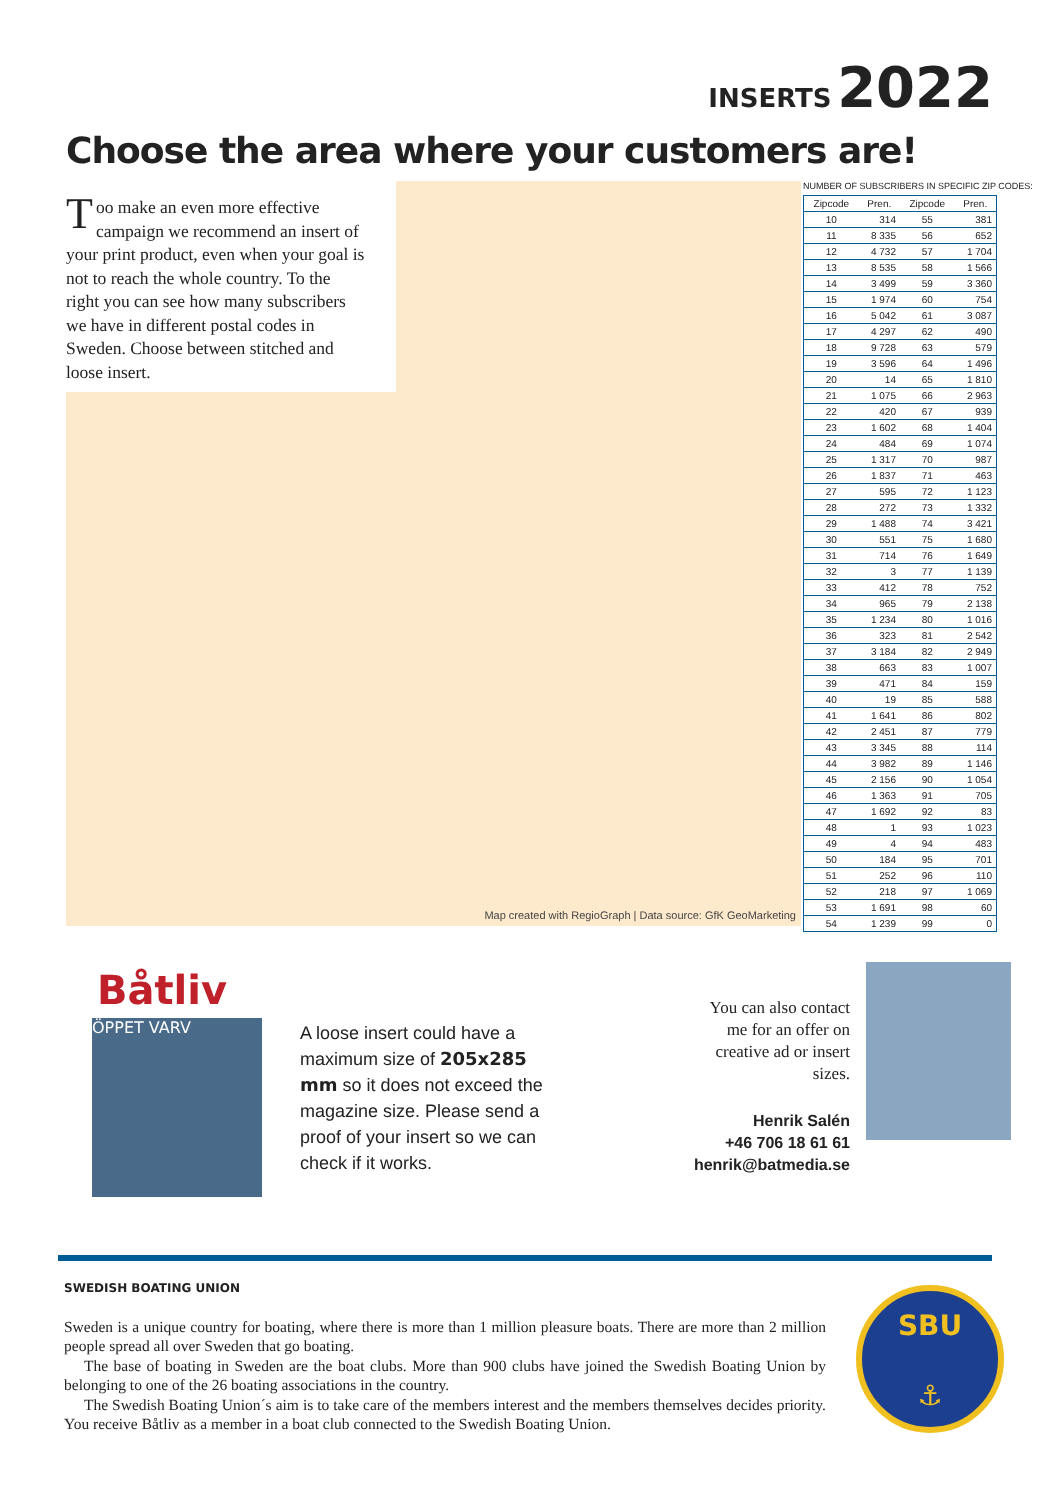INSERTS 2022
Choose the area where your customers are!
Too make an even more effective campaign we recommend an insert of your print product, even when your goal is not to reach the whole country. To the right you can see how many subscribers we have in different postal codes in Sweden. Choose between stitched and loose insert.
Map created with RegioGraph | Data source: GfK GeoMarketing
NUMBER OF SUBSCRIBERS IN SPECIFIC ZIP CODES:
| Zipcode | Pren. | Zipcode | Pren. |
| --- | --- | --- | --- |
| 10 | 314 | 55 | 381 |
| 11 | 8 335 | 56 | 652 |
| 12 | 4 732 | 57 | 1 704 |
| 13 | 8 535 | 58 | 1 566 |
| 14 | 3 499 | 59 | 3 360 |
| 15 | 1 974 | 60 | 754 |
| 16 | 5 042 | 61 | 3 087 |
| 17 | 4 297 | 62 | 490 |
| 18 | 9 728 | 63 | 579 |
| 19 | 3 596 | 64 | 1 496 |
| 20 | 14 | 65 | 1 810 |
| 21 | 1 075 | 66 | 2 963 |
| 22 | 420 | 67 | 939 |
| 23 | 1 602 | 68 | 1 404 |
| 24 | 484 | 69 | 1 074 |
| 25 | 1 317 | 70 | 987 |
| 26 | 1 837 | 71 | 463 |
| 27 | 595 | 72 | 1 123 |
| 28 | 272 | 73 | 1 332 |
| 29 | 1 488 | 74 | 3 421 |
| 30 | 551 | 75 | 1 680 |
| 31 | 714 | 76 | 1 649 |
| 32 | 3 | 77 | 1 139 |
| 33 | 412 | 78 | 752 |
| 34 | 965 | 79 | 2 138 |
| 35 | 1 234 | 80 | 1 016 |
| 36 | 323 | 81 | 2 542 |
| 37 | 3 184 | 82 | 2 949 |
| 38 | 663 | 83 | 1 007 |
| 39 | 471 | 84 | 159 |
| 40 | 19 | 85 | 588 |
| 41 | 1 641 | 86 | 802 |
| 42 | 2 451 | 87 | 779 |
| 43 | 3 345 | 88 | 114 |
| 44 | 3 982 | 89 | 1 146 |
| 45 | 2 156 | 90 | 1 054 |
| 46 | 1 363 | 91 | 705 |
| 47 | 1 692 | 92 | 83 |
| 48 | 1 | 93 | 1 023 |
| 49 | 4 | 94 | 483 |
| 50 | 184 | 95 | 701 |
| 51 | 252 | 96 | 110 |
| 52 | 218 | 97 | 1 069 |
| 53 | 1 691 | 98 | 60 |
| 54 | 1 239 | 99 | 0 |
Båtliv
ÖPPET VARV
A loose insert could have a maximum size of 205x285 mm so it does not exceed the magazine size. Please send a proof of your insert so we can check if it works.
You can also contact me for an offer on creative ad or insert sizes.
Henrik Salén
+46 706 18 61 61
henrik@batmedia.se
SWEDISH BOATING UNION
Sweden is a unique country for boating, where there is more than 1 million pleasure boats. There are more than 2 million people spread all over Sweden that go boating.
The base of boating in Sweden are the boat clubs. More than 900 clubs have joined the Swedish Boating Union by belonging to one of the 26 boating associations in the country.
The Swedish Boating Union´s aim is to take care of the members interest and the members themselves decides priority. You receive Båtliv as a member in a boat club connected to the Swedish Boating Union.
SBU
⚓